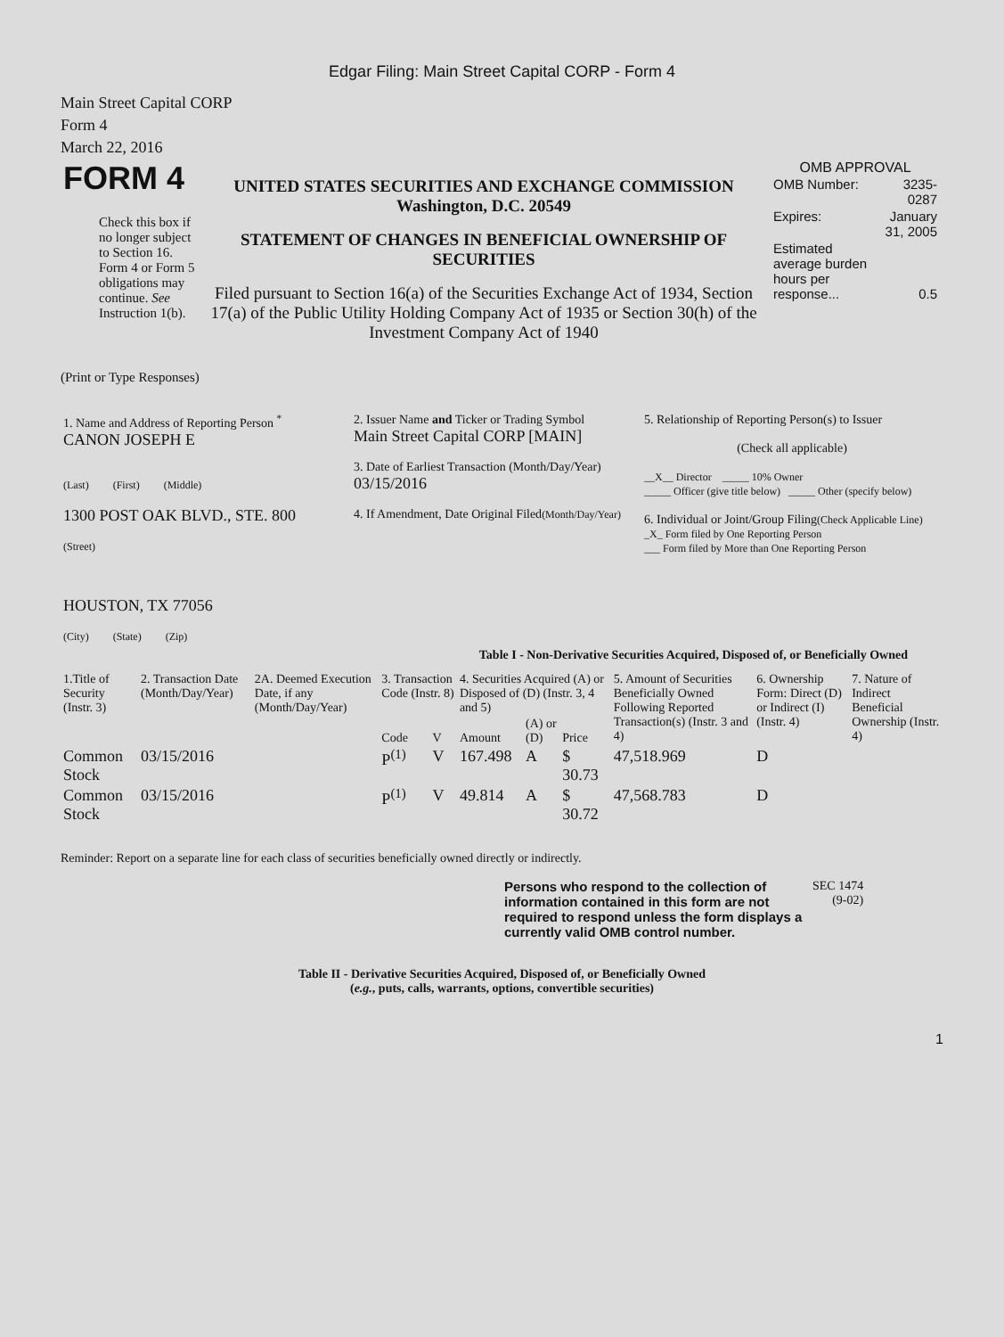Edgar Filing: Main Street Capital CORP - Form 4
Main Street Capital CORP
Form 4
March 22, 2016
| FORM 4 Check this box if no longer subject to Section 16. Form 4 or Form 5 obligations may continue. See Instruction 1(b). | UNITED STATES SECURITIES AND EXCHANGE COMMISSION Washington, D.C. 20549 STATEMENT OF CHANGES IN BENEFICIAL OWNERSHIP OF SECURITIES Filed pursuant to Section 16(a) of the Securities Exchange Act of 1934, Section 17(a) of the Public Utility Holding Company Act of 1935 or Section 30(h) of the Investment Company Act of 1940 | OMB APPROVAL / OMB Number: / 3235-0287 / / Expires: / January 31, 2005 / / Estimated average burden hours per response... / 0.5 / |
(Print or Type Responses)
| 1. Name and Address of Reporting Person <sup>*</sup> CANON JOSEPH E (Last) (First) (Middle) 1300 POST OAK BLVD., STE. 800 (Street) HOUSTON, TX 77056 (City) (State) (Zip) | 2. Issuer Name and Ticker or Trading Symbol Main Street Capital CORP [MAIN] 3. Date of Earliest Transaction (Month/Day/Year) 03/15/2016 4. If Amendment, Date Original Filed (Month/Day/Year) | 5. Relationship of Reporting Person(s) to Issuer (Check all applicable) __X__ Director _____ 10% Owner _____ Officer (give title below) _____ Other (specify below) 6. Individual or Joint/Group Filing (Check Applicable Line) _X_ Form filed by One Reporting Person ___ Form filed by More than One Reporting Person |
Table I - Non-Derivative Securities Acquired, Disposed of, or Beneficially Owned
| 1.Title of Security (Instr. 3) | 2. Transaction Date (Month/Day/Year) | 2A. Deemed Execution Date, if any (Month/Day/Year) | 3. Transaction Code (Instr. 8) | | 4. Securities Acquired (A) or Disposed of (D) (Instr. 3, 4 and 5) | | | 5. Amount of Securities Beneficially Owned Following Reported Transaction(s) (Instr. 3 and 4) | 6. Ownership Form: Direct (D) or Indirect (I) (Instr. 4) | 7. Nature of Indirect Beneficial Ownership (Instr. 4) |
| --- | --- | --- | --- | --- | --- | --- | --- | --- | --- | --- |
| | | | Code | V | Amount | (A) or (D) | Price | | | |
| Common Stock | 03/15/2016 | | P<sup>(1)</sup> | V | 167.498 | A | $ 30.73 | 47,518.969 | D | |
| Common Stock | 03/15/2016 | | P<sup>(1)</sup> | V | 49.814 | A | $ 30.72 | 47,568.783 | D | |
Reminder: Report on a separate line for each class of securities beneficially owned directly or indirectly.
| Persons who respond to the collection of information contained in this form are not required to respond unless the form displays a currently valid OMB control number. | SEC 1474 (9-02) |
Table II - Derivative Securities Acquired, Disposed of, or Beneficially Owned
(e.g., puts, calls, warrants, options, convertible securities)
1